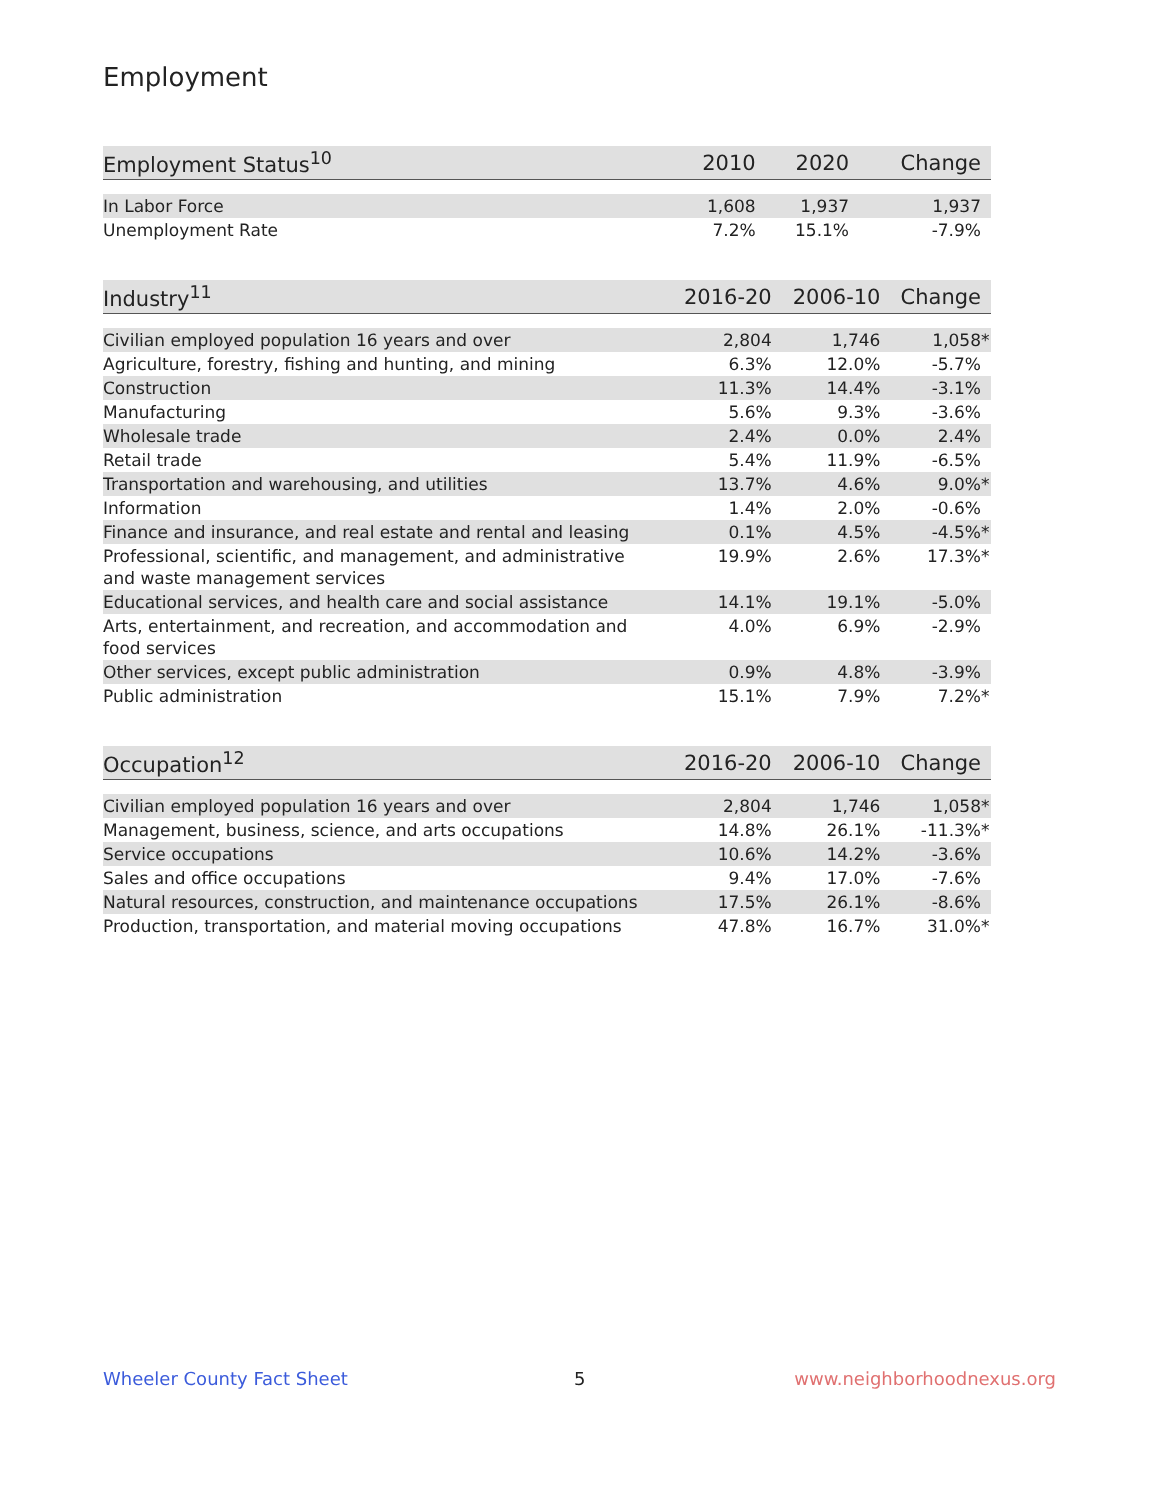Employment
| Employment Status<sup>10</sup> | 2010 | 2020 | Change |
| --- | --- | --- | --- |
| In Labor Force | 1,608 | 1,937 | 1,937 |
| Unemployment Rate | 7.2% | 15.1% | -7.9% |
| Industry<sup>11</sup> | 2016-20 | 2006-10 | Change |
| --- | --- | --- | --- |
| Civilian employed population 16 years and over | 2,804 | 1,746 | 1,058 * |
| Agriculture, forestry, fishing and hunting, and mining | 6.3% | 12.0% | -5.7% |
| Construction | 11.3% | 14.4% | -3.1% |
| Manufacturing | 5.6% | 9.3% | -3.6% |
| Wholesale trade | 2.4% | 0.0% | 2.4% |
| Retail trade | 5.4% | 11.9% | -6.5% |
| Transportation and warehousing, and utilities | 13.7% | 4.6% | 9.0% * |
| Information | 1.4% | 2.0% | -0.6% |
| Finance and insurance, and real estate and rental and leasing | 0.1% | 4.5% | -4.5% * |
| Professional, scientific, and management, and administrative and waste management services | 19.9% | 2.6% | 17.3% * |
| Educational services, and health care and social assistance | 14.1% | 19.1% | -5.0% |
| Arts, entertainment, and recreation, and accommodation and food services | 4.0% | 6.9% | -2.9% |
| Other services, except public administration | 0.9% | 4.8% | -3.9% |
| Public administration | 15.1% | 7.9% | 7.2% * |
| Occupation<sup>12</sup> | 2016-20 | 2006-10 | Change |
| --- | --- | --- | --- |
| Civilian employed population 16 years and over | 2,804 | 1,746 | 1,058 * |
| Management, business, science, and arts occupations | 14.8% | 26.1% | -11.3% * |
| Service occupations | 10.6% | 14.2% | -3.6% |
| Sales and office occupations | 9.4% | 17.0% | -7.6% |
| Natural resources, construction, and maintenance occupations | 17.5% | 26.1% | -8.6% |
| Production, transportation, and material moving occupations | 47.8% | 16.7% | 31.0% * |
Wheeler County Fact Sheet 5 www.neighborhoodnexus.org